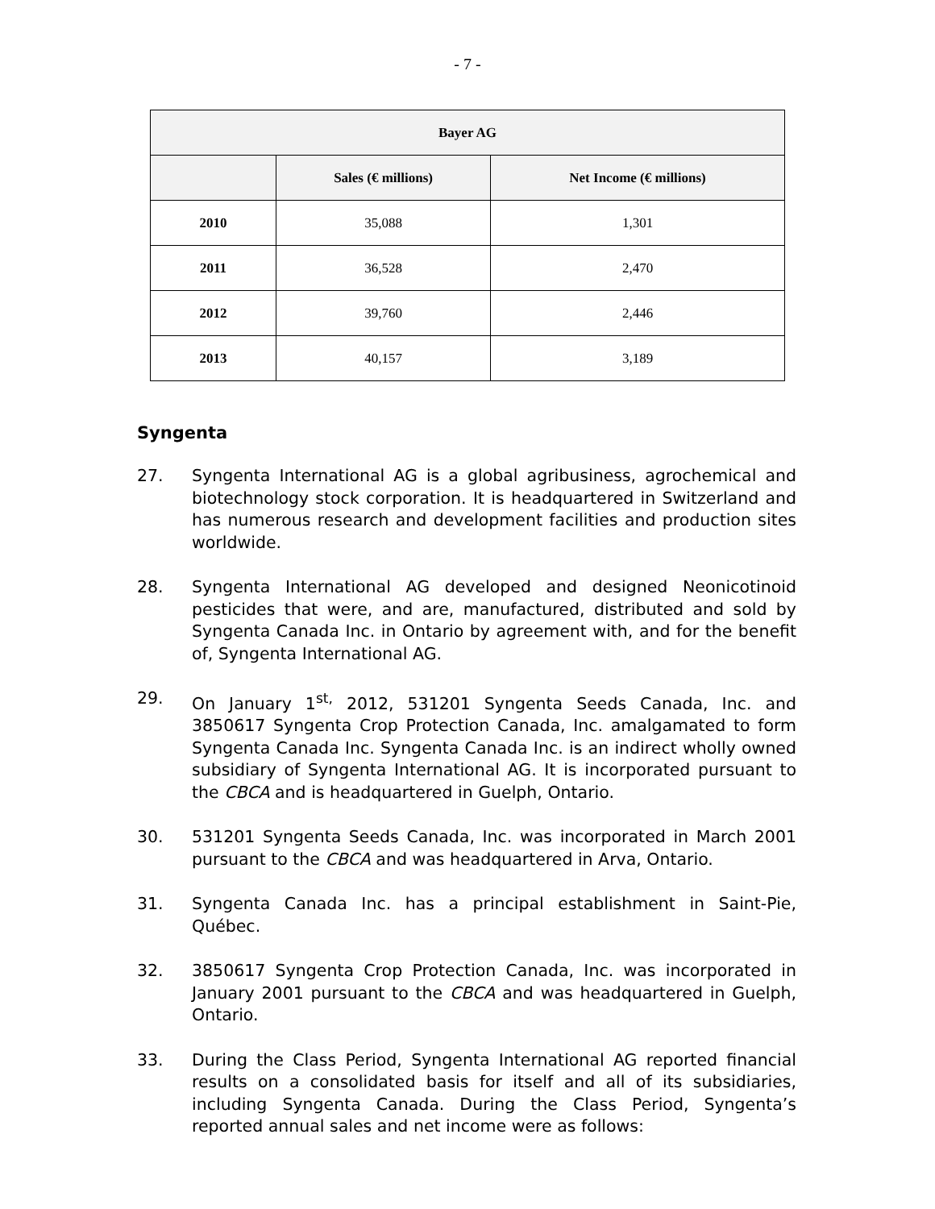- 7 -
| Bayer AG | | |
| --- | --- | --- |
| | Sales (€ millions) | Net Income (€ millions) |
| 2010 | 35,088 | 1,301 |
| 2011 | 36,528 | 2,470 |
| 2012 | 39,760 | 2,446 |
| 2013 | 40,157 | 3,189 |
Syngenta
27. Syngenta International AG is a global agribusiness, agrochemical and biotechnology stock corporation. It is headquartered in Switzerland and has numerous research and development facilities and production sites worldwide.
28. Syngenta International AG developed and designed Neonicotinoid pesticides that were, and are, manufactured, distributed and sold by Syngenta Canada Inc. in Ontario by agreement with, and for the benefit of, Syngenta International AG.
29. On January 1<sup>st,</sup> 2012, 531201 Syngenta Seeds Canada, Inc. and 3850617 Syngenta Crop Protection Canada, Inc. amalgamated to form Syngenta Canada Inc. Syngenta Canada Inc. is an indirect wholly owned subsidiary of Syngenta International AG. It is incorporated pursuant to the CBCA and is headquartered in Guelph, Ontario.
30. 531201 Syngenta Seeds Canada, Inc. was incorporated in March 2001 pursuant to the CBCA and was headquartered in Arva, Ontario.
31. Syngenta Canada Inc. has a principal establishment in Saint-Pie, Québec.
32. 3850617 Syngenta Crop Protection Canada, Inc. was incorporated in January 2001 pursuant to the CBCA and was headquartered in Guelph, Ontario.
33. During the Class Period, Syngenta International AG reported financial results on a consolidated basis for itself and all of its subsidiaries, including Syngenta Canada. During the Class Period, Syngenta’s reported annual sales and net income were as follows: